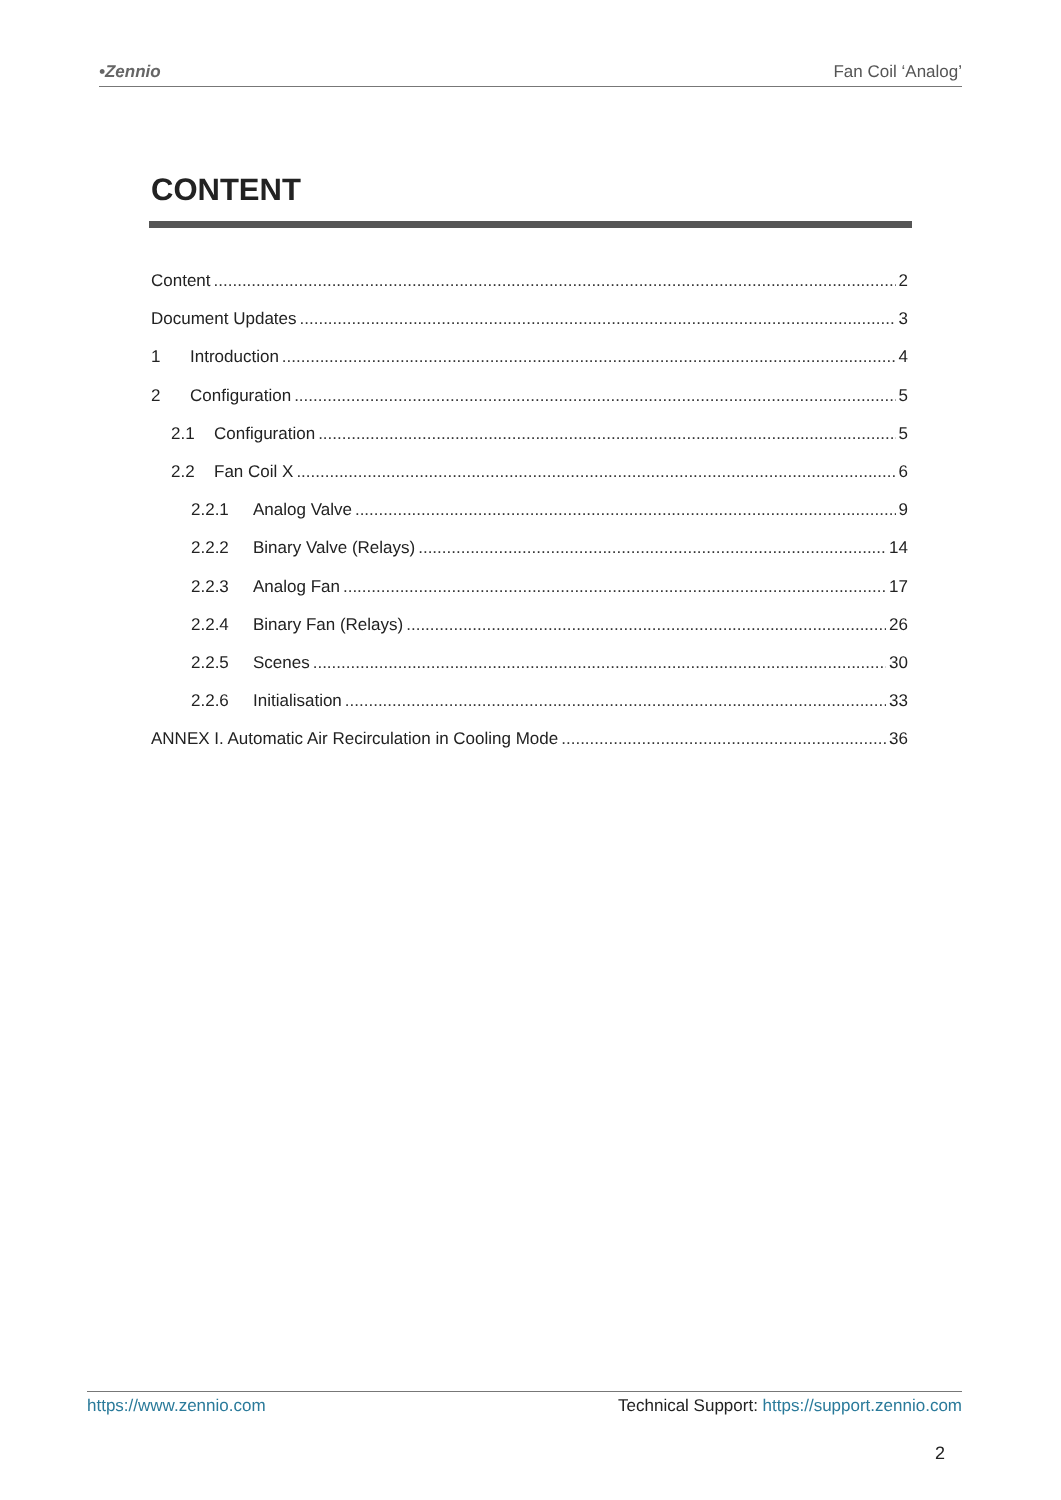•Zennio Fan Coil ‘Analog’
CONTENT
Content 2
Document Updates 3
1 Introduction 4
2 Configuration 5
2.1 Configuration 5
2.2 Fan Coil X 6
2.2.1 Analog Valve 9
2.2.2 Binary Valve (Relays) 14
2.2.3 Analog Fan 17
2.2.4 Binary Fan (Relays) 26
2.2.5 Scenes 30
2.2.6 Initialisation 33
ANNEX I. Automatic Air Recirculation in Cooling Mode 36
https://www.zennio.com Technical Support: https://support.zennio.com
2